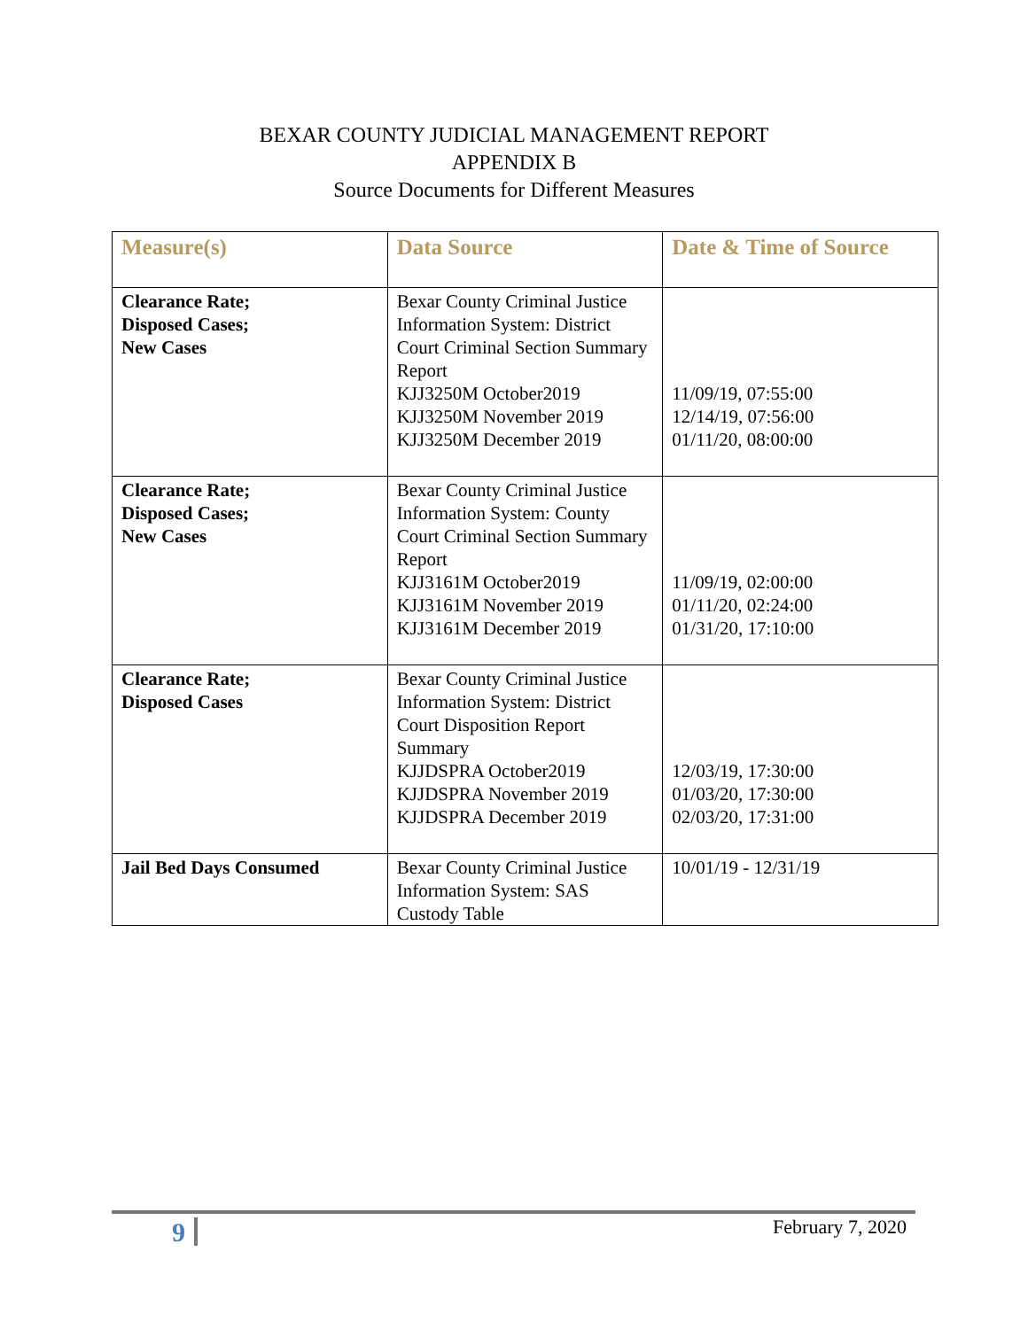BEXAR COUNTY JUDICIAL MANAGEMENT REPORT
APPENDIX B
Source Documents for Different Measures
| Measure(s) | Data Source | Date & Time of Source |
| --- | --- | --- |
| Clearance Rate; Disposed Cases; New Cases | Bexar County Criminal Justice Information System: District Court Criminal Section Summary Report KJJ3250M October2019 KJJ3250M November 2019 KJJ3250M December 2019 | 11/09/19, 07:55:00 12/14/19, 07:56:00 01/11/20, 08:00:00 |
| Clearance Rate; Disposed Cases; New Cases | Bexar County Criminal Justice Information System: County Court Criminal Section Summary Report KJJ3161M October2019 KJJ3161M November 2019 KJJ3161M December 2019 | 11/09/19, 02:00:00 01/11/20, 02:24:00 01/31/20, 17:10:00 |
| Clearance Rate; Disposed Cases | Bexar County Criminal Justice Information System: District Court Disposition Report Summary KJJDSPRA October2019 KJJDSPRA November 2019 KJJDSPRA December 2019 | 12/03/19, 17:30:00 01/03/20, 17:30:00 02/03/20, 17:31:00 |
| Jail Bed Days Consumed | Bexar County Criminal Justice Information System: SAS Custody Table | 10/01/19 - 12/31/19 |
9 February 7, 2020